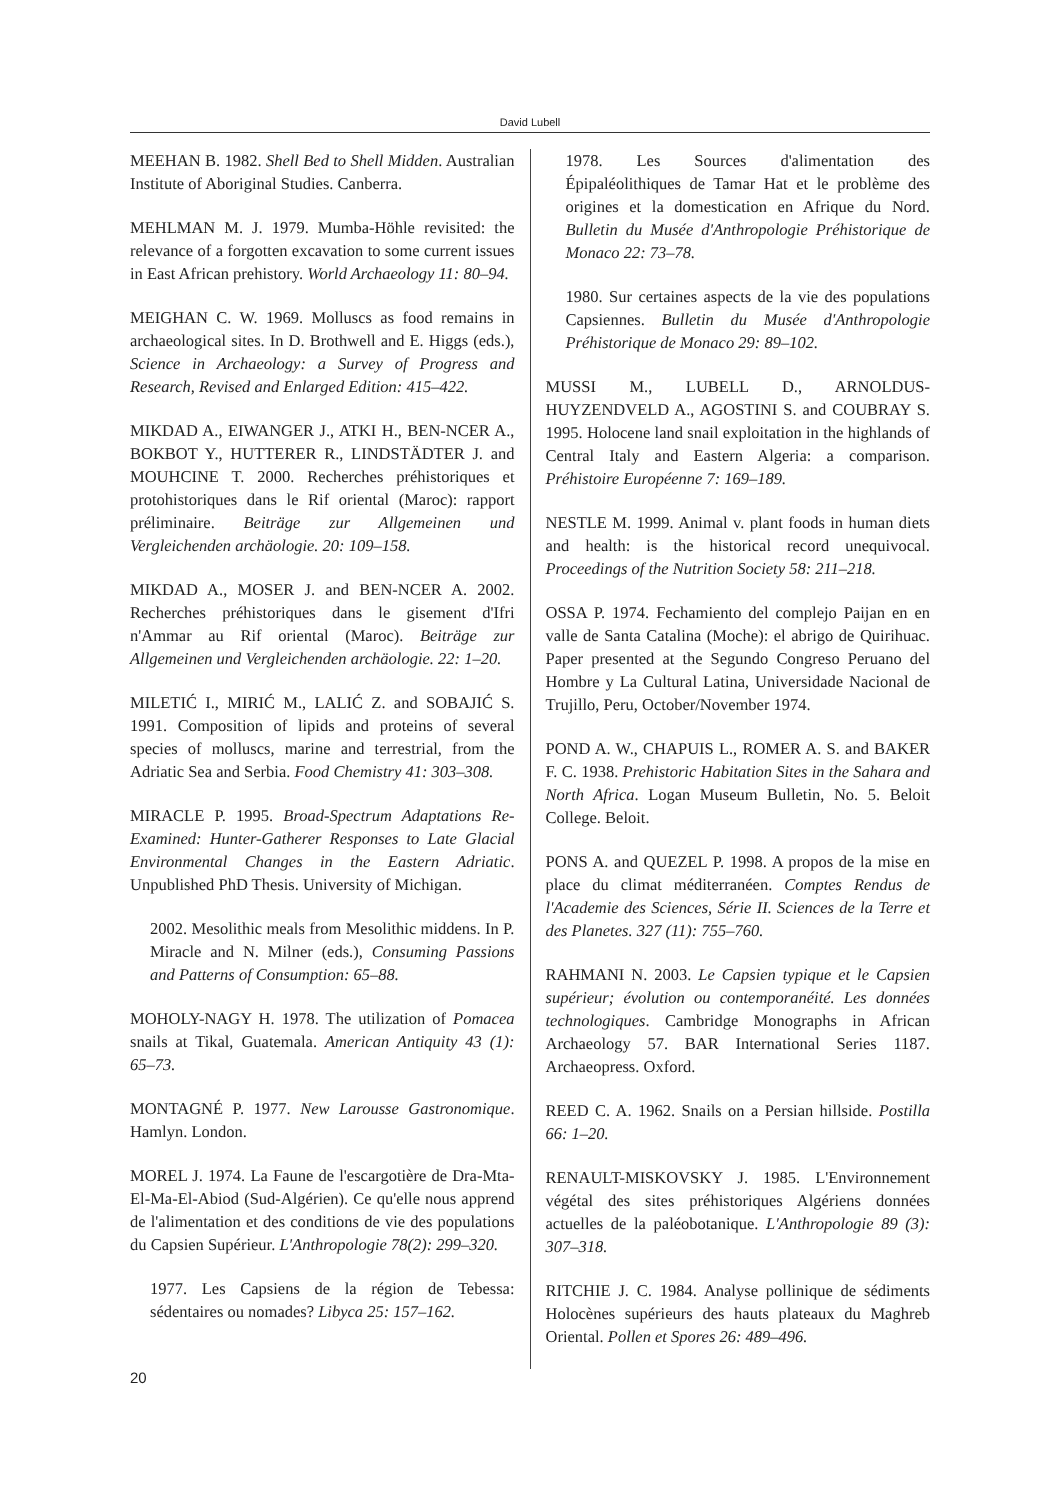David Lubell
MEEHAN B. 1982. Shell Bed to Shell Midden. Australian Institute of Aboriginal Studies. Canberra.
MEHLMAN M. J. 1979. Mumba-Höhle revisited: the relevance of a forgotten excavation to some current issues in East African prehistory. World Archaeology 11: 80–94.
MEIGHAN C. W. 1969. Molluscs as food remains in archaeological sites. In D. Brothwell and E. Higgs (eds.), Science in Archaeology: a Survey of Progress and Research, Revised and Enlarged Edition: 415–422.
MIKDAD A., EIWANGER J., ATKI H., BEN-NCER A., BOKBOT Y., HUTTERER R., LINDSTÄDTER J. and MOUHCINE T. 2000. Recherches préhistoriques et protohistoriques dans le Rif oriental (Maroc): rapport préliminaire. Beiträge zur Allgemeinen und Vergleichenden archäologie. 20: 109–158.
MIKDAD A., MOSER J. and BEN-NCER A. 2002. Recherches préhistoriques dans le gisement d'Ifri n'Ammar au Rif oriental (Maroc). Beiträge zur Allgemeinen und Vergleichenden archäologie. 22: 1–20.
MILETIĆ I., MIRIĆ M., LALIĆ Z. and SOBAJIĆ S. 1991. Composition of lipids and proteins of several species of molluscs, marine and terrestrial, from the Adriatic Sea and Serbia. Food Chemistry 41: 303–308.
MIRACLE P. 1995. Broad-Spectrum Adaptations Re-Examined: Hunter-Gatherer Responses to Late Glacial Environmental Changes in the Eastern Adriatic. Unpublished PhD Thesis. University of Michigan.
2002. Mesolithic meals from Mesolithic middens. In P. Miracle and N. Milner (eds.), Consuming Passions and Patterns of Consumption: 65–88.
MOHOLY-NAGY H. 1978. The utilization of Pomacea snails at Tikal, Guatemala. American Antiquity 43 (1): 65–73.
MONTAGNÉ P. 1977. New Larousse Gastronomique. Hamlyn. London.
MOREL J. 1974. La Faune de l'escargotière de Dra-Mta-El-Ma-El-Abiod (Sud-Algérien). Ce qu'elle nous apprend de l'alimentation et des conditions de vie des populations du Capsien Supérieur. L'Anthropologie 78(2): 299–320.
1977. Les Capsiens de la région de Tebessa: sédentaires ou nomades? Libyca 25: 157–162.
1978. Les Sources d'alimentation des Épipaléolithiques de Tamar Hat et le problème des origines et la domestication en Afrique du Nord. Bulletin du Musée d'Anthropologie Préhistorique de Monaco 22: 73–78.
1980. Sur certaines aspects de la vie des populations Capsiennes. Bulletin du Musée d'Anthropologie Préhistorique de Monaco 29: 89–102.
MUSSI M., LUBELL D., ARNOLDUS-HUYZENDVELD A., AGOSTINI S. and COUBRAY S. 1995. Holocene land snail exploitation in the highlands of Central Italy and Eastern Algeria: a comparison. Préhistoire Européenne 7: 169–189.
NESTLE M. 1999. Animal v. plant foods in human diets and health: is the historical record unequivocal. Proceedings of the Nutrition Society 58: 211–218.
OSSA P. 1974. Fechamiento del complejo Paijan en en valle de Santa Catalina (Moche): el abrigo de Quirihuac. Paper presented at the Segundo Congreso Peruano del Hombre y La Cultural Latina, Universidade Nacional de Trujillo, Peru, October/November 1974.
POND A. W., CHAPUIS L., ROMER A. S. and BAKER F. C. 1938. Prehistoric Habitation Sites in the Sahara and North Africa. Logan Museum Bulletin, No. 5. Beloit College. Beloit.
PONS A. and QUEZEL P. 1998. A propos de la mise en place du climat méditerranéen. Comptes Rendus de l'Academie des Sciences, Série II. Sciences de la Terre et des Planetes. 327 (11): 755–760.
RAHMANI N. 2003. Le Capsien typique et le Capsien supérieur; évolution ou contemporanéité. Les données technologiques. Cambridge Monographs in African Archaeology 57. BAR International Series 1187. Archaeopress. Oxford.
REED C. A. 1962. Snails on a Persian hillside. Postilla 66: 1–20.
RENAULT-MISKOVSKY J. 1985. L'Environnement végétal des sites préhistoriques Algériens données actuelles de la paléobotanique. L'Anthropologie 89 (3): 307–318.
RITCHIE J. C. 1984. Analyse pollinique de sédiments Holocènes supérieurs des hauts plateaux du Maghreb Oriental. Pollen et Spores 26: 489–496.
20